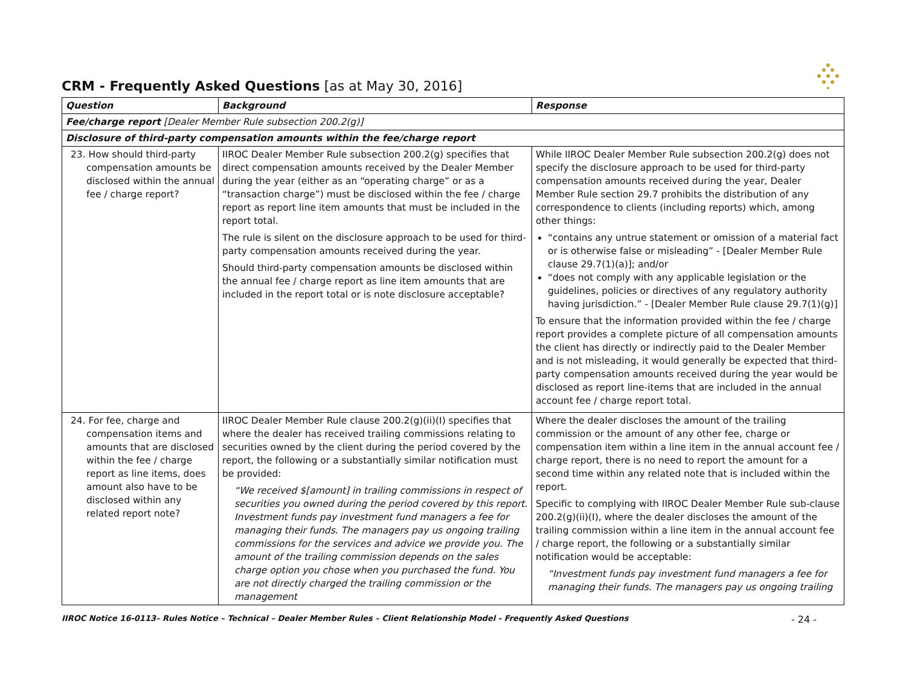CRM - Frequently Asked Questions [as at May 30, 2016]
| Question | Background | Response |
| --- | --- | --- |
| Fee/charge report [Dealer Member Rule subsection 200.2(g)] | | |
| Disclosure of third-party compensation amounts within the fee/charge report | | |
| 23. How should third-party compensation amounts be disclosed within the annual fee / charge report? | IIROC Dealer Member Rule subsection 200.2(g) specifies that direct compensation amounts received by the Dealer Member during the year (either as an “operating charge” or as a “transaction charge”) must be disclosed within the fee / charge report as report line item amounts that must be included in the report total. The rule is silent on the disclosure approach to be used for third-party compensation amounts received during the year. Should third-party compensation amounts be disclosed within the annual fee / charge report as line item amounts that are included in the report total or is note disclosure acceptable? | While IIROC Dealer Member Rule subsection 200.2(g) does not specify the disclosure approach to be used for third-party compensation amounts received during the year, Dealer Member Rule section 29.7 prohibits the distribution of any correspondence to clients (including reports) which, among other things: “contains any untrue statement or omission of a material fact or is otherwise false or misleading” - [Dealer Member Rule clause 29.7(1)(a)]; and/or “does not comply with any applicable legislation or the guidelines, policies or directives of any regulatory authority having jurisdiction.” - [Dealer Member Rule clause 29.7(1)(g)] To ensure that the information provided within the fee / charge report provides a complete picture of all compensation amounts the client has directly or indirectly paid to the Dealer Member and is not misleading, it would generally be expected that third-party compensation amounts received during the year would be disclosed as report line-items that are included in the annual account fee / charge report total. |
| 24. For fee, charge and compensation items and amounts that are disclosed within the fee / charge report as line items, does amount also have to be disclosed within any related report note? | IIROC Dealer Member Rule clause 200.2(g)(ii)(I) specifies that where the dealer has received trailing commissions relating to securities owned by the client during the period covered by the report, the following or a substantially similar notification must be provided: “We received $[amount] in trailing commissions in respect of securities you owned during the period covered by this report. Investment funds pay investment fund managers a fee for managing their funds. The managers pay us ongoing trailing commissions for the services and advice we provide you. The amount of the trailing commission depends on the sales charge option you chose when you purchased the fund. You are not directly charged the trailing commission or the management | Where the dealer discloses the amount of the trailing commission or the amount of any other fee, charge or compensation item within a line item in the annual account fee / charge report, there is no need to report the amount for a second time within any related note that is included within the report. Specific to complying with IIROC Dealer Member Rule sub-clause 200.2(g)(ii)(I), where the dealer discloses the amount of the trailing commission within a line item in the annual account fee / charge report, the following or a substantially similar notification would be acceptable: “Investment funds pay investment fund managers a fee for managing their funds. The managers pay us ongoing trailing |
IIROC Notice 16-0113– Rules Notice – Technical – Dealer Member Rules – Client Relationship Model - Frequently Asked Questions - 24 -